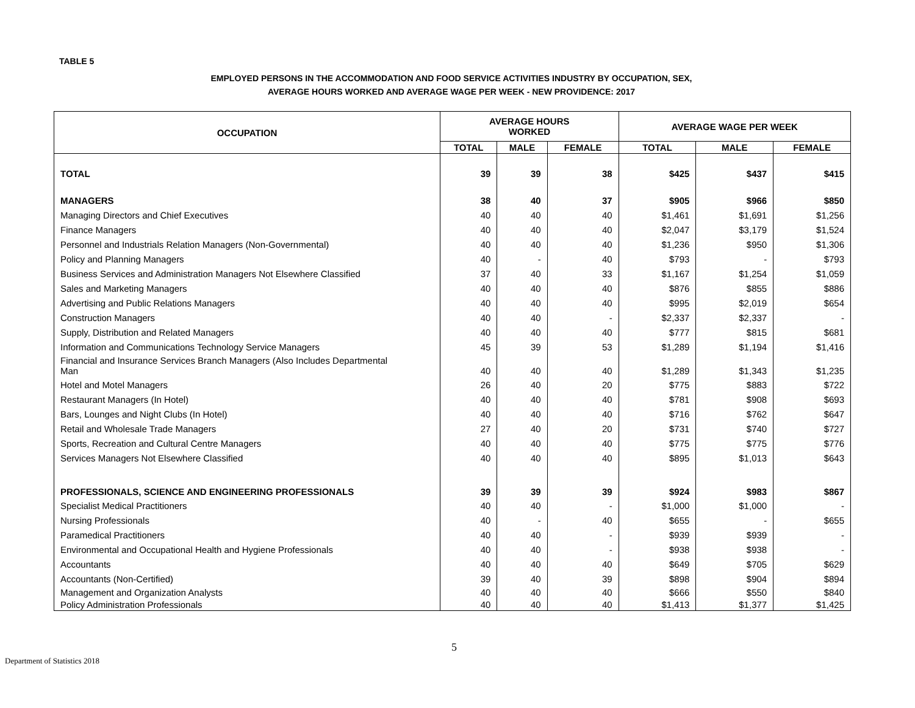TABLE 5
EMPLOYED PERSONS IN THE ACCOMMODATION AND FOOD SERVICE ACTIVITIES INDUSTRY BY OCCUPATION, SEX,
AVERAGE HOURS WORKED AND AVERAGE WAGE PER WEEK - NEW PROVIDENCE: 2017
| OCCUPATION | AVERAGE HOURS WORKED | | | AVERAGE WAGE PER WEEK | | |
| --- | --- | --- | --- | --- | --- | --- |
| | TOTAL | MALE | FEMALE | TOTAL | MALE | FEMALE |
| TOTAL | 39 | 39 | 38 | $425 | $437 | $415 |
| MANAGERS | 38 | 40 | 37 | $905 | $966 | $850 |
| Managing Directors and Chief Executives | 40 | 40 | 40 | $1,461 | $1,691 | $1,256 |
| Finance Managers | 40 | 40 | 40 | $2,047 | $3,179 | $1,524 |
| Personnel and Industrials Relation Managers (Non-Governmental) | 40 | 40 | 40 | $1,236 | $950 | $1,306 |
| Policy and Planning Managers | 40 | - | 40 | $793 | - | $793 |
| Business Services and Administration Managers Not Elsewhere Classified | 37 | 40 | 33 | $1,167 | $1,254 | $1,059 |
| Sales and Marketing Managers | 40 | 40 | 40 | $876 | $855 | $886 |
| Advertising and Public Relations Managers | 40 | 40 | 40 | $995 | $2,019 | $654 |
| Construction Managers | 40 | 40 | - | $2,337 | $2,337 | - |
| Supply, Distribution and Related Managers | 40 | 40 | 40 | $777 | $815 | $681 |
| Information and Communications Technology Service Managers | 45 | 39 | 53 | $1,289 | $1,194 | $1,416 |
| Financial and Insurance Services Branch Managers (Also Includes Departmental Man | 40 | 40 | 40 | $1,289 | $1,343 | $1,235 |
| Hotel and Motel Managers | 26 | 40 | 20 | $775 | $883 | $722 |
| Restaurant Managers (In Hotel) | 40 | 40 | 40 | $781 | $908 | $693 |
| Bars, Lounges and Night Clubs (In Hotel) | 40 | 40 | 40 | $716 | $762 | $647 |
| Retail and Wholesale Trade Managers | 27 | 40 | 20 | $731 | $740 | $727 |
| Sports, Recreation and Cultural Centre Managers | 40 | 40 | 40 | $775 | $775 | $776 |
| Services Managers Not Elsewhere Classified | 40 | 40 | 40 | $895 | $1,013 | $643 |
| PROFESSIONALS, SCIENCE AND ENGINEERING PROFESSIONALS | 39 | 39 | 39 | $924 | $983 | $867 |
| Specialist Medical Practitioners | 40 | 40 | - | $1,000 | $1,000 | - |
| Nursing Professionals | 40 | - | 40 | $655 | - | $655 |
| Paramedical Practitioners | 40 | 40 | - | $939 | $939 | - |
| Environmental and Occupational Health and Hygiene Professionals | 40 | 40 | - | $938 | $938 | - |
| Accountants | 40 | 40 | 40 | $649 | $705 | $629 |
| Accountants (Non-Certified) | 39 | 40 | 39 | $898 | $904 | $894 |
| Management and Organization Analysts | 40 | 40 | 40 | $666 | $550 | $840 |
| Policy Administration Professionals | 40 | 40 | 40 | $1,413 | $1,377 | $1,425 |
5
Department of Statistics 2018